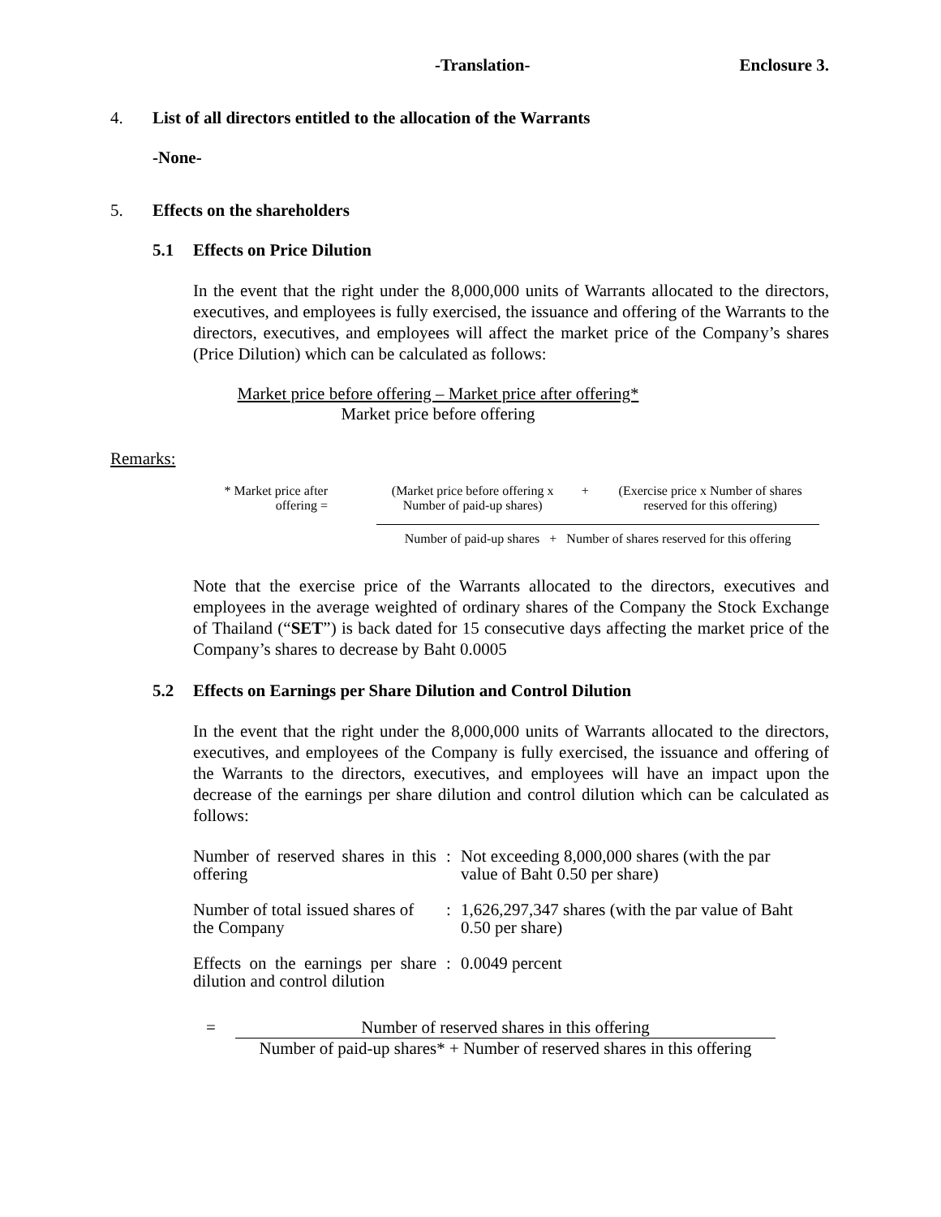-Translation- Enclosure 3.
4. List of all directors entitled to the allocation of the Warrants
-None-
5. Effects on the shareholders
5.1 Effects on Price Dilution
In the event that the right under the 8,000,000 units of Warrants allocated to the directors, executives, and employees is fully exercised, the issuance and offering of the Warrants to the directors, executives, and employees will affect the market price of the Company’s shares (Price Dilution) which can be calculated as follows:
Market price before offering – Market price after offering*
Market price before offering
Remarks:
| * Market price after offering = | (Market price before offering x Number of paid-up shares) | + | (Exercise price x Number of shares reserved for this offering) |
| | Number of paid-up shares + Number of shares reserved for this offering | | |
Note that the exercise price of the Warrants allocated to the directors, executives and employees in the average weighted of ordinary shares of the Company the Stock Exchange of Thailand (“SET”) is back dated for 15 consecutive days affecting the market price of the Company’s shares to decrease by Baht 0.0005
5.2 Effects on Earnings per Share Dilution and Control Dilution
In the event that the right under the 8,000,000 units of Warrants allocated to the directors, executives, and employees of the Company is fully exercised, the issuance and offering of the Warrants to the directors, executives, and employees will have an impact upon the decrease of the earnings per share dilution and control dilution which can be calculated as follows:
| Number of reserved shares in this offering | : | Not exceeding 8,000,000 shares (with the par value of Baht 0.50 per share) |
| Number of total issued shares of the Company | : | 1,626,297,347 shares (with the par value of Baht 0.50 per share) |
| Effects on the earnings per share dilution and control dilution | : | 0.0049 percent |
= Number of reserved shares in this offering
Number of paid-up shares* + Number of reserved shares in this offering